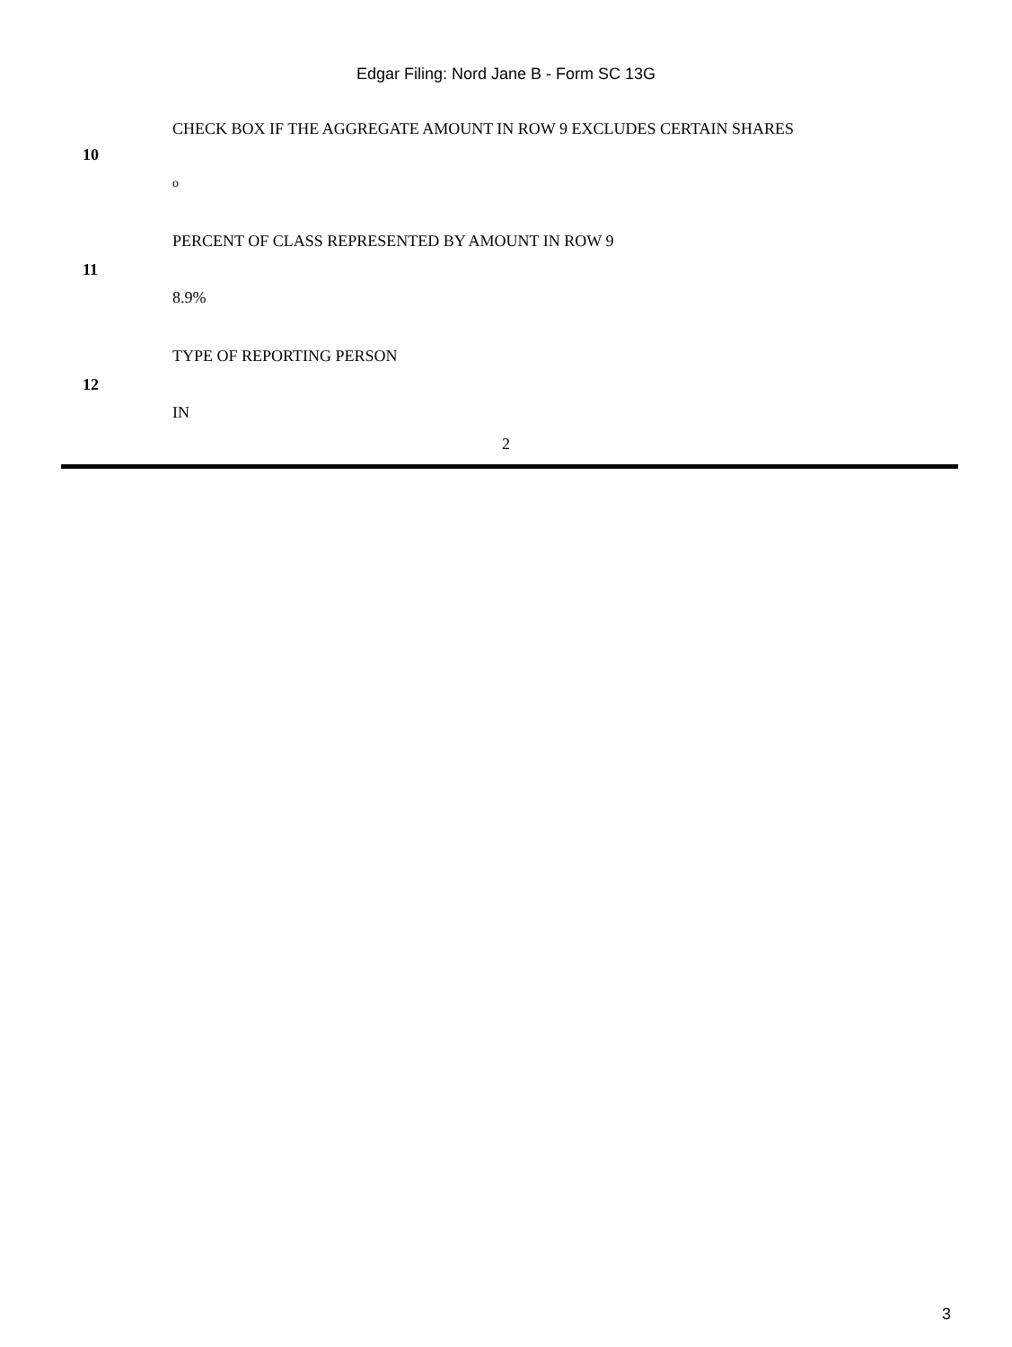Edgar Filing: Nord Jane B - Form SC 13G
| 10 | CHECK BOX IF THE AGGREGATE AMOUNT IN ROW 9 EXCLUDES CERTAIN SHARES o |
| 11 | PERCENT OF CLASS REPRESENTED BY AMOUNT IN ROW 9 8.9% |
| 12 | TYPE OF REPORTING PERSON IN |
2
3